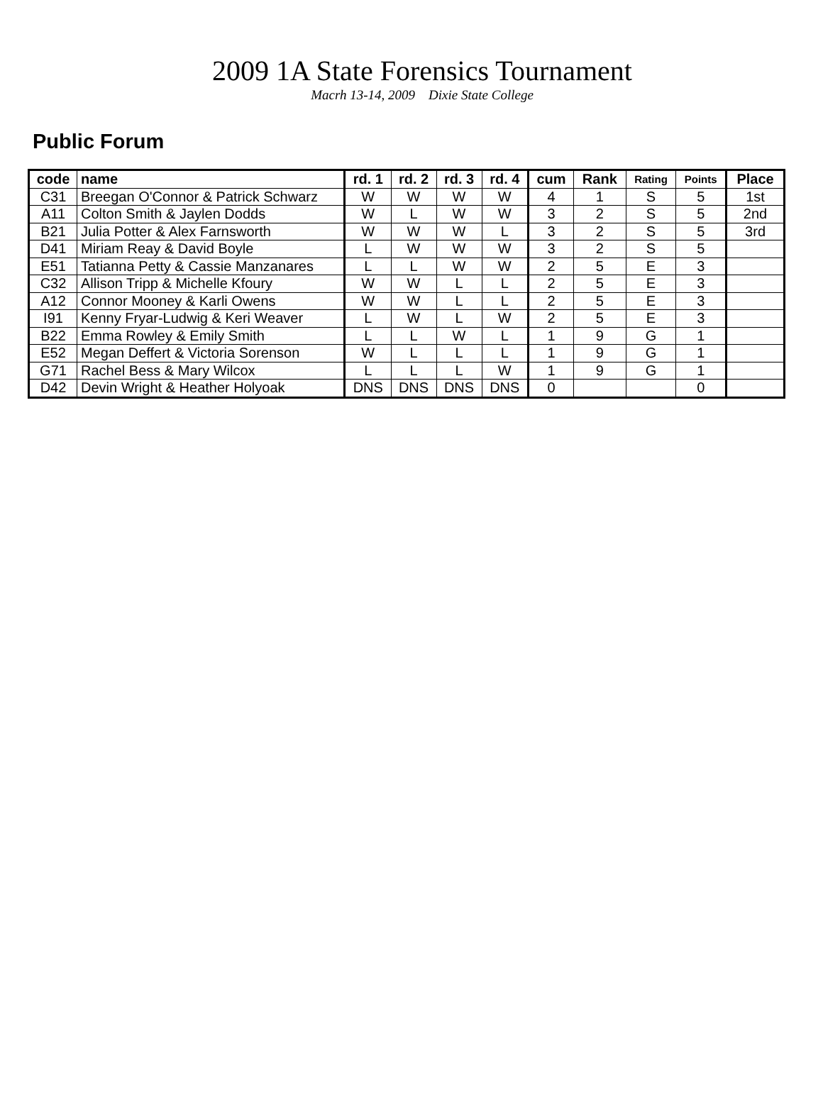2009 1A State Forensics Tournament
Macrh 13-14, 2009 Dixie State College
Public Forum
| code | name | rd. 1 | rd. 2 | rd. 3 | rd. 4 | cum | Rank | Rating | Points | Place |
| --- | --- | --- | --- | --- | --- | --- | --- | --- | --- | --- |
| C31 | Breegan O'Connor & Patrick Schwarz | W | W | W | W | 4 | 1 | S | 5 | 1st |
| A11 | Colton Smith & Jaylen Dodds | W | L | W | W | 3 | 2 | S | 5 | 2nd |
| B21 | Julia Potter & Alex Farnsworth | W | W | W | L | 3 | 2 | S | 5 | 3rd |
| D41 | Miriam Reay & David Boyle | L | W | W | W | 3 | 2 | S | 5 | |
| E51 | Tatianna Petty & Cassie Manzanares | L | L | W | W | 2 | 5 | E | 3 | |
| C32 | Allison Tripp & Michelle Kfoury | W | W | L | L | 2 | 5 | E | 3 | |
| A12 | Connor Mooney & Karli Owens | W | W | L | L | 2 | 5 | E | 3 | |
| I91 | Kenny Fryar-Ludwig & Keri Weaver | L | W | L | W | 2 | 5 | E | 3 | |
| B22 | Emma Rowley & Emily Smith | L | L | W | L | 1 | 9 | G | 1 | |
| E52 | Megan Deffert & Victoria Sorenson | W | L | L | L | 1 | 9 | G | 1 | |
| G71 | Rachel Bess & Mary Wilcox | L | L | L | W | 1 | 9 | G | 1 | |
| D42 | Devin Wright & Heather Holyoak | DNS | DNS | DNS | DNS | 0 | | | 0 | |